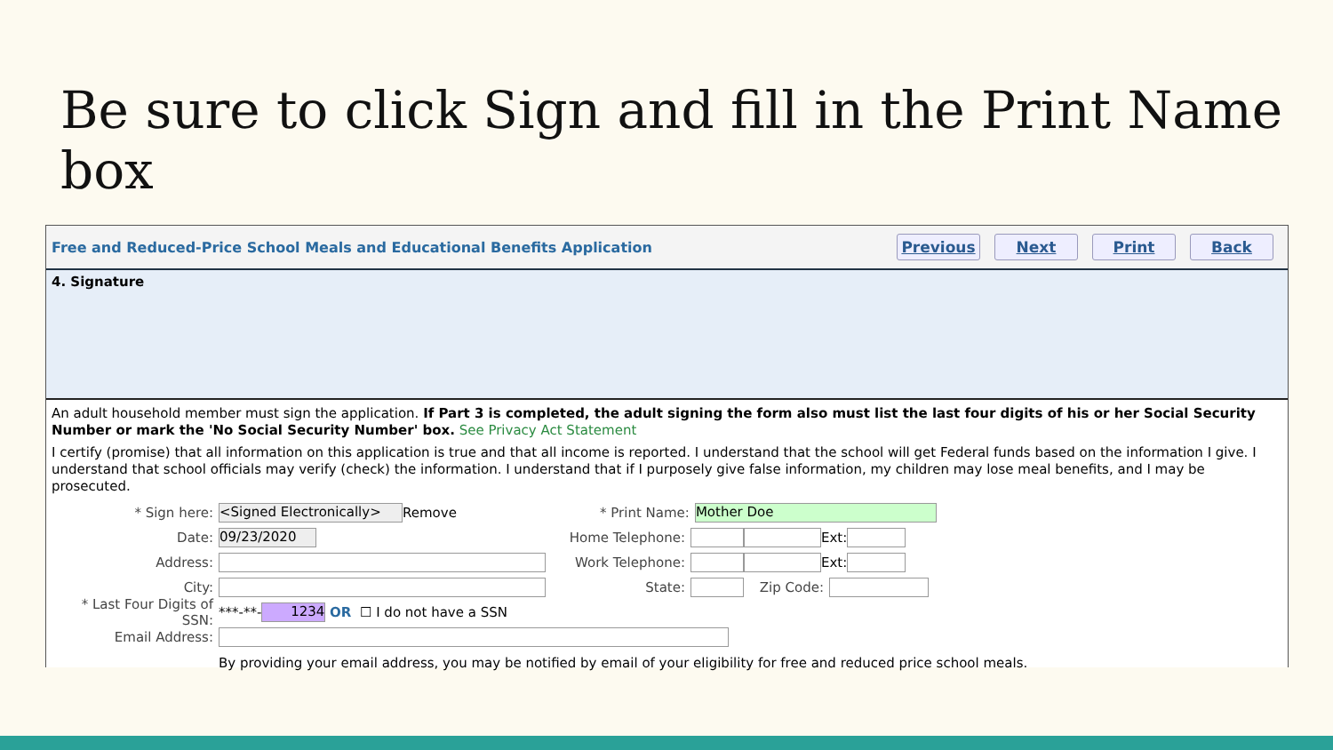Be sure to click Sign and fill in the Print Name box
Free and Reduced-Price School Meals and Educational Benefits Application Previous Next Print Back
4. Signature
An adult household member must sign the application. If Part 3 is completed, the adult signing the form also must list the last four digits of his or her Social Security Number or mark the 'No Social Security Number' box. See Privacy Act Statement
I certify (promise) that all information on this application is true and that all income is reported. I understand that the school will get Federal funds based on the information I give. I understand that school officials may verify (check) the information. I understand that if I purposely give false information, my children may lose meal benefits, and I may be prosecuted.
* Sign here: <Signed Electronically> Remove * Print Name: Mother Doe
Date: 09/23/2020 Home Telephone: Ext:
Address: Work Telephone: Ext:
City: State: Zip Code:
* Last Four Digits of SSN: ***-**- 1234 OR ☐ I do not have a SSN
Email Address:
By providing your email address, you may be notified by email of your eligibility for free and reduced price school meals.